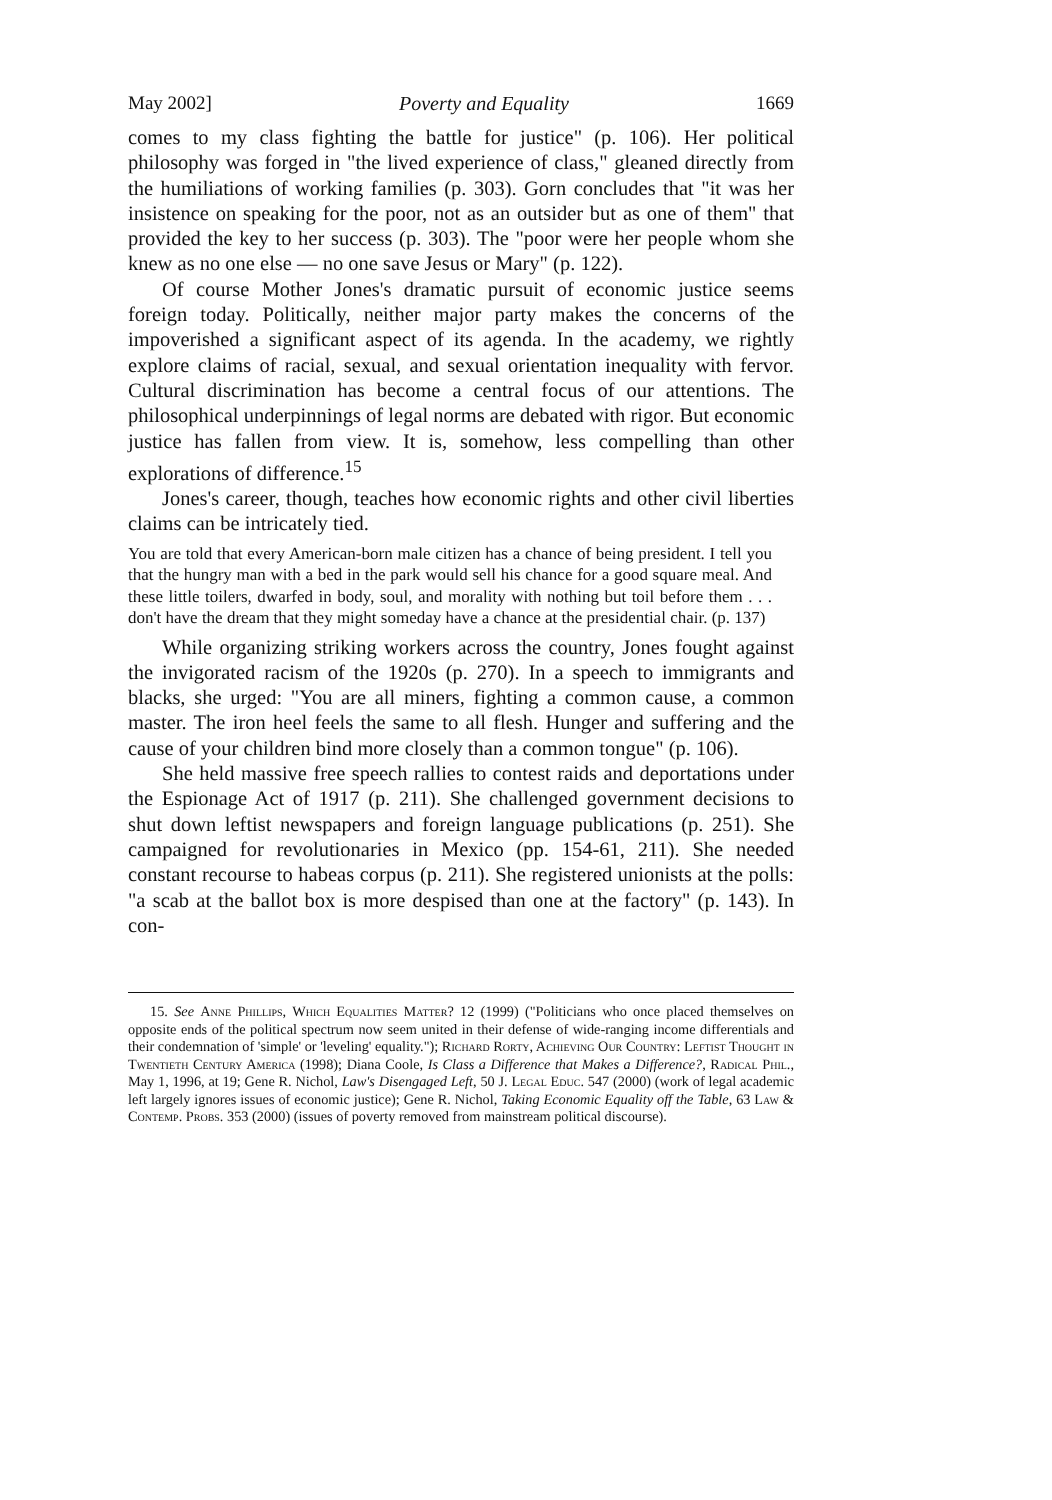May 2002] Poverty and Equality 1669
comes to my class fighting the battle for justice" (p. 106). Her political philosophy was forged in "the lived experience of class," gleaned directly from the humiliations of working families (p. 303). Gorn concludes that "it was her insistence on speaking for the poor, not as an outsider but as one of them" that provided the key to her success (p. 303). The "poor were her people whom she knew as no one else — no one save Jesus or Mary" (p. 122).
Of course Mother Jones's dramatic pursuit of economic justice seems foreign today. Politically, neither major party makes the concerns of the impoverished a significant aspect of its agenda. In the academy, we rightly explore claims of racial, sexual, and sexual orientation inequality with fervor. Cultural discrimination has become a central focus of our attentions. The philosophical underpinnings of legal norms are debated with rigor. But economic justice has fallen from view. It is, somehow, less compelling than other explorations of difference.<sup>15</sup>
Jones's career, though, teaches how economic rights and other civil liberties claims can be intricately tied.
You are told that every American-born male citizen has a chance of being president. I tell you that the hungry man with a bed in the park would sell his chance for a good square meal. And these little toilers, dwarfed in body, soul, and morality with nothing but toil before them . . . don't have the dream that they might someday have a chance at the presidential chair. (p. 137)
While organizing striking workers across the country, Jones fought against the invigorated racism of the 1920s (p. 270). In a speech to immigrants and blacks, she urged: "You are all miners, fighting a common cause, a common master. The iron heel feels the same to all flesh. Hunger and suffering and the cause of your children bind more closely than a common tongue" (p. 106).
She held massive free speech rallies to contest raids and deportations under the Espionage Act of 1917 (p. 211). She challenged government decisions to shut down leftist newspapers and foreign language publications (p. 251). She campaigned for revolutionaries in Mexico (pp. 154-61, 211). She needed constant recourse to habeas corpus (p. 211). She registered unionists at the polls: "a scab at the ballot box is more despised than one at the factory" (p. 143). In con-
15. See Anne Phillips, Which Equalities Matter? 12 (1999) ("Politicians who once placed themselves on opposite ends of the political spectrum now seem united in their defense of wide-ranging income differentials and their condemnation of 'simple' or 'leveling' equality."); Richard Rorty, Achieving Our Country: Leftist Thought in Twentieth Century America (1998); Diana Coole, Is Class a Difference that Makes a Difference?, Radical Phil., May 1, 1996, at 19; Gene R. Nichol, Law's Disengaged Left, 50 J. Legal Educ. 547 (2000) (work of legal academic left largely ignores issues of economic justice); Gene R. Nichol, Taking Economic Equality off the Table, 63 Law & Contemp. Probs. 353 (2000) (issues of poverty removed from mainstream political discourse).